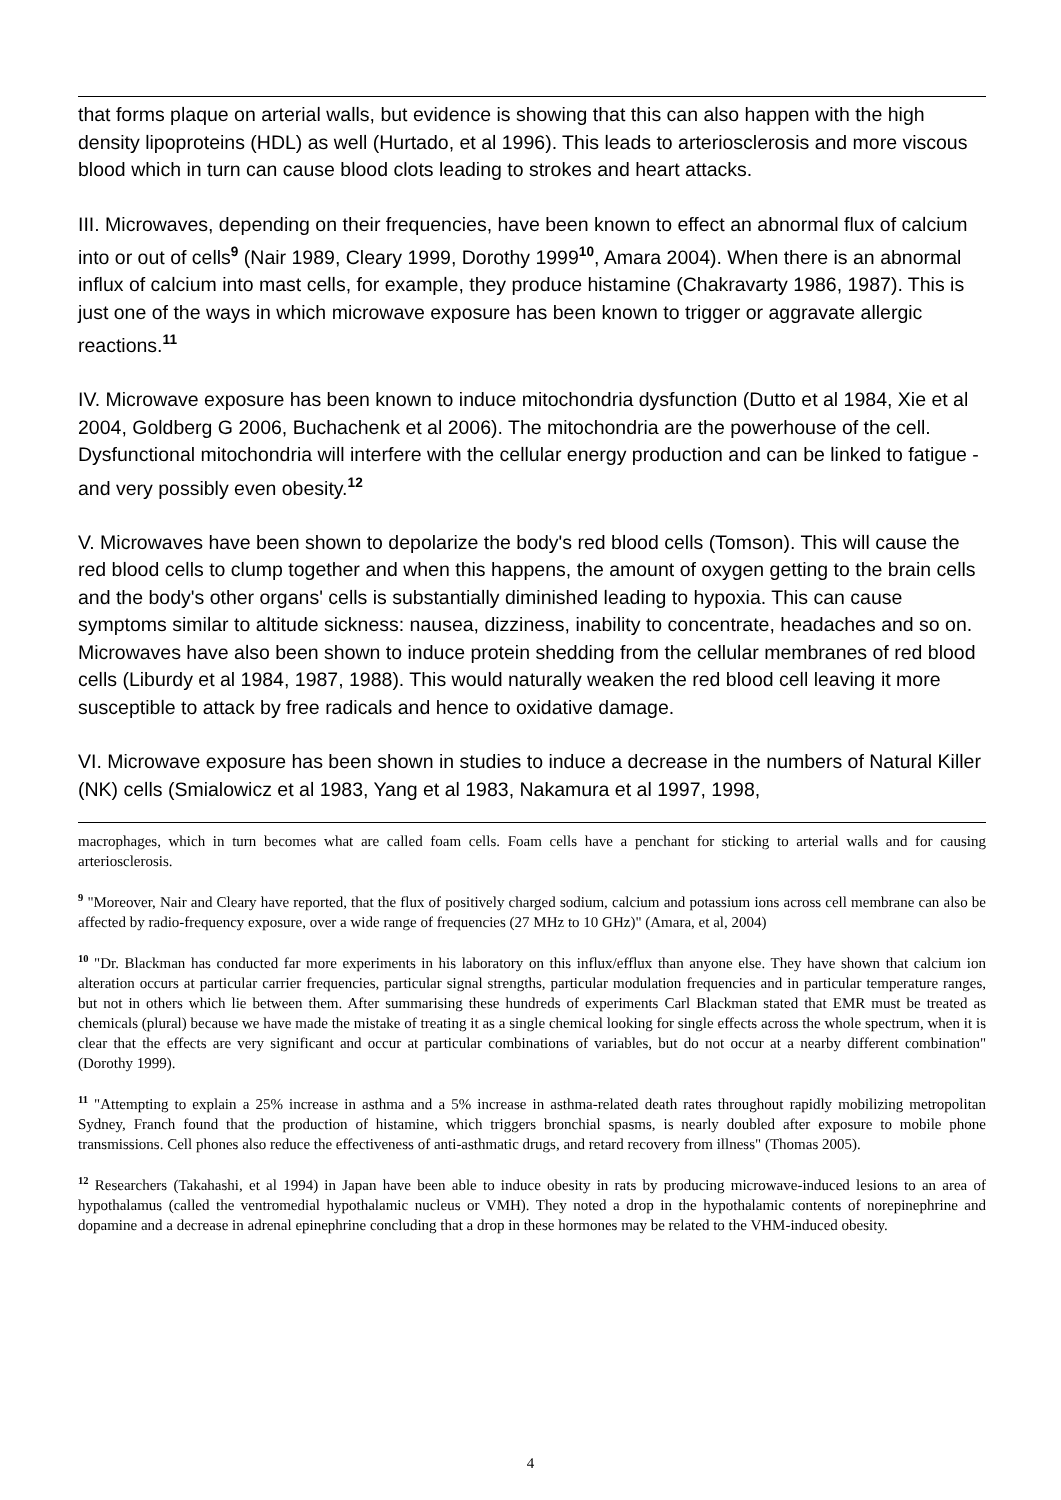that forms plaque on arterial walls, but evidence is showing that this can also happen with the high density lipoproteins (HDL) as well (Hurtado, et al 1996). This leads to arteriosclerosis and more viscous blood which in turn can cause blood clots leading to strokes and heart attacks.
III. Microwaves, depending on their frequencies, have been known to effect an abnormal flux of calcium into or out of cells<sup>9</sup> (Nair 1989, Cleary 1999, Dorothy 1999<sup>10</sup>, Amara 2004). When there is an abnormal influx of calcium into mast cells, for example, they produce histamine (Chakravarty 1986, 1987). This is just one of the ways in which microwave exposure has been known to trigger or aggravate allergic reactions.<sup>11</sup>
IV. Microwave exposure has been known to induce mitochondria dysfunction (Dutto et al 1984, Xie et al 2004, Goldberg G 2006, Buchachenk et al 2006). The mitochondria are the powerhouse of the cell. Dysfunctional mitochondria will interfere with the cellular energy production and can be linked to fatigue - and very possibly even obesity.<sup>12</sup>
V. Microwaves have been shown to depolarize the body's red blood cells (Tomson). This will cause the red blood cells to clump together and when this happens, the amount of oxygen getting to the brain cells and the body's other organs' cells is substantially diminished leading to hypoxia. This can cause symptoms similar to altitude sickness: nausea, dizziness, inability to concentrate, headaches and so on. Microwaves have also been shown to induce protein shedding from the cellular membranes of red blood cells (Liburdy et al 1984, 1987, 1988). This would naturally weaken the red blood cell leaving it more susceptible to attack by free radicals and hence to oxidative damage.
VI. Microwave exposure has been shown in studies to induce a decrease in the numbers of Natural Killer (NK) cells (Smialowicz et al 1983, Yang et al 1983, Nakamura et al 1997, 1998,
macrophages, which in turn becomes what are called foam cells. Foam cells have a penchant for sticking to arterial walls and for causing arteriosclerosis.
<sup>9</sup> "Moreover, Nair and Cleary have reported, that the flux of positively charged sodium, calcium and potassium ions across cell membrane can also be affected by radio-frequency exposure, over a wide range of frequencies (27 MHz to 10 GHz)" (Amara, et al, 2004)
<sup>10</sup> "Dr. Blackman has conducted far more experiments in his laboratory on this influx/efflux than anyone else. They have shown that calcium ion alteration occurs at particular carrier frequencies, particular signal strengths, particular modulation frequencies and in particular temperature ranges, but not in others which lie between them. After summarising these hundreds of experiments Carl Blackman stated that EMR must be treated as chemicals (plural) because we have made the mistake of treating it as a single chemical looking for single effects across the whole spectrum, when it is clear that the effects are very significant and occur at particular combinations of variables, but do not occur at a nearby different combination" (Dorothy 1999).
<sup>11</sup> "Attempting to explain a 25% increase in asthma and a 5% increase in asthma-related death rates throughout rapidly mobilizing metropolitan Sydney, Franch found that the production of histamine, which triggers bronchial spasms, is nearly doubled after exposure to mobile phone transmissions. Cell phones also reduce the effectiveness of anti-asthmatic drugs, and retard recovery from illness" (Thomas 2005).
<sup>12</sup> Researchers (Takahashi, et al 1994) in Japan have been able to induce obesity in rats by producing microwave-induced lesions to an area of hypothalamus (called the ventromedial hypothalamic nucleus or VMH). They noted a drop in the hypothalamic contents of norepinephrine and dopamine and a decrease in adrenal epinephrine concluding that a drop in these hormones may be related to the VHM-induced obesity.
4